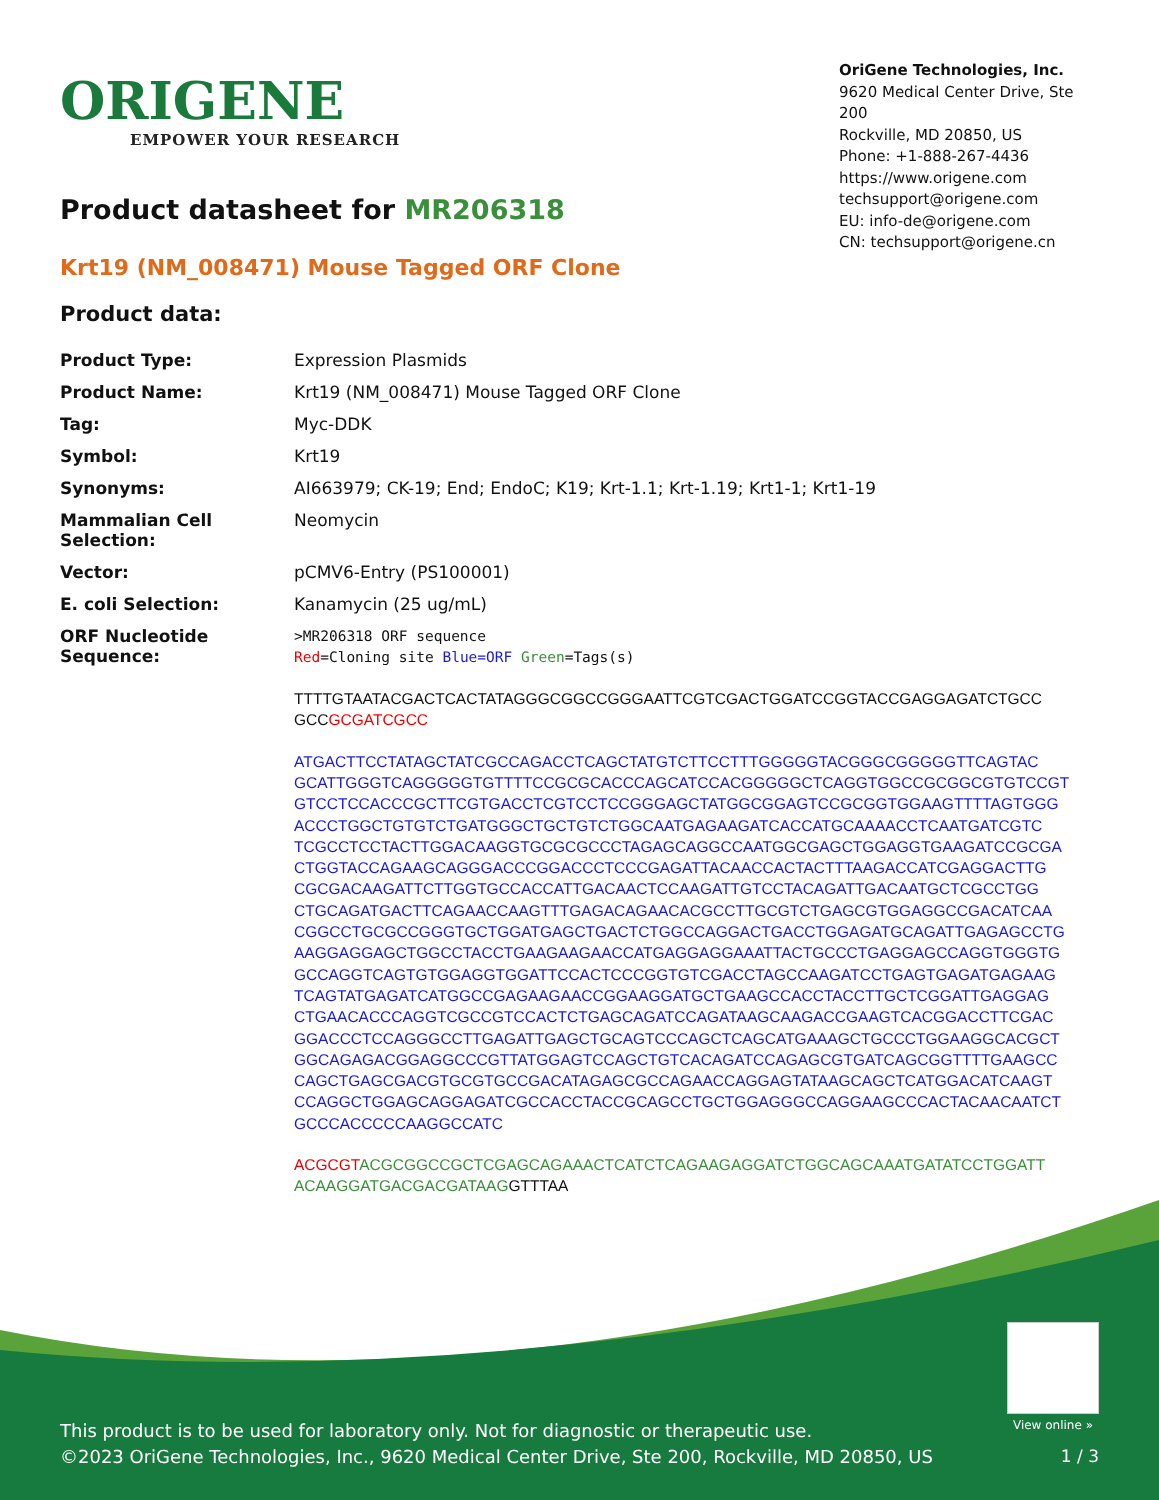ORIGENE
EMPOWER YOUR RESEARCH
OriGene Technologies, Inc.
9620 Medical Center Drive, Ste 200
Rockville, MD 20850, US
Phone: +1-888-267-4436
https://www.origene.com
techsupport@origene.com
EU: info-de@origene.com
CN: techsupport@origene.cn
Product datasheet for MR206318
Krt19 (NM_008471) Mouse Tagged ORF Clone
Product data:
| Product Type: | Expression Plasmids |
| Product Name: | Krt19 (NM_008471) Mouse Tagged ORF Clone |
| Tag: | Myc-DDK |
| Symbol: | Krt19 |
| Synonyms: | AI663979; CK-19; End; EndoC; K19; Krt-1.1; Krt-1.19; Krt1-1; Krt1-19 |
| Mammalian Cell Selection: | Neomycin |
| Vector: | pCMV6-Entry (PS100001) |
| E. coli Selection: | Kanamycin (25 ug/mL) |
| ORF Nucleotide Sequence: | >MR206318 ORF sequence Red =Cloning site Blue=ORF Green =Tags(s) TTTTGTAATACGACTCACTATAGGGCGGCCGGGAATTCGTCGACTGGATCCGGTACCGAGGAGATCTGCC GCC GCGATCGCC ATGACTTCCTATAGCTATCGCCAGACCTCAGCTATGTCTTCCTTTGGGGGTACGGGCGGGGGTTCAGTAC GCATTGGGTCAGGGGGTGTTTTCCGCGCACCCAGCATCCACGGGGGCTCAGGTGGCCGCGGCGTGTCCGT GTCCTCCACCCGCTTCGTGACCTCGTCCTCCGGGAGCTATGGCGGAGTCCGCGGTGGAAGTTTTAGTGGG ACCCTGGCTGTGTCTGATGGGCTGCTGTCTGGCAATGAGAAGATCACCATGCAAAACCTCAATGATCGTC TCGCCTCCTACTTGGACAAGGTGCGCGCCCTAGAGCAGGCCAATGGCGAGCTGGAGGTGAAGATCCGCGA CTGGTACCAGAAGCAGGGACCCGGACCCTCCCGAGATTACAACCACTACTTTAAGACCATCGAGGACTTG CGCGACAAGATTCTTGGTGCCACCATTGACAACTCCAAGATTGTCCTACAGATTGACAATGCTCGCCTGG CTGCAGATGACTTCAGAACCAAGTTTGAGACAGAACACGCCTTGCGTCTGAGCGTGGAGGCCGACATCAA CGGCCTGCGCCGGGTGCTGGATGAGCTGACTCTGGCCAGGACTGACCTGGAGATGCAGATTGAGAGCCTG AAGGAGGAGCTGGCCTACCTGAAGAAGAACCATGAGGAGGAAATTACTGCCCTGAGGAGCCAGGTGGGTG GCCAGGTCAGTGTGGAGGTGGATTCCACTCCCGGTGTCGACCTAGCCAAGATCCTGAGTGAGATGAGAAG TCAGTATGAGATCATGGCCGAGAAGAACCGGAAGGATGCTGAAGCCACCTACCTTGCTCGGATTGAGGAG CTGAACACCCAGGTCGCCGTCCACTCTGAGCAGATCCAGATAAGCAAGACCGAAGTCACGGACCTTCGAC GGACCCTCCAGGGCCTTGAGATTGAGCTGCAGTCCCAGCTCAGCATGAAAGCTGCCCTGGAAGGCACGCT GGCAGAGACGGAGGCCCGTTATGGAGTCCAGCTGTCACAGATCCAGAGCGTGATCAGCGGTTTTGAAGCC CAGCTGAGCGACGTGCGTGCCGACATAGAGCGCCAGAACCAGGAGTATAAGCAGCTCATGGACATCAAGT CCAGGCTGGAGCAGGAGATCGCCACCTACCGCAGCCTGCTGGAGGGCCAGGAAGCCCACTACAACAATCT GCCCACCCCCAAGGCCATC ACGCGT ACGCGGCCGCTCGAGCAGAAACTCATCTCAGAAGAGGATCTGGCAGCAAATGATATCCTGGATT ACAAGGATGACGACGATAAG GTTTAA |
View online »
This product is to be used for laboratory only. Not for diagnostic or therapeutic use.
©2023 OriGene Technologies, Inc., 9620 Medical Center Drive, Ste 200, Rockville, MD 20850, US
1 / 3